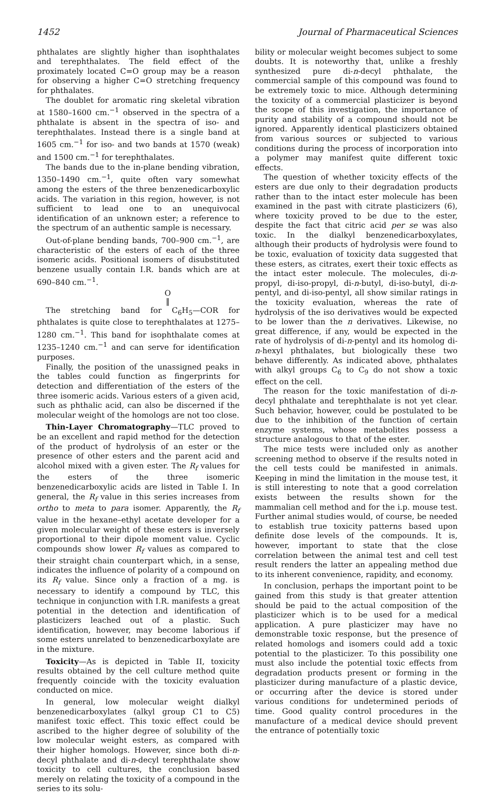1452 Journal of Pharmaceutical Sciences
phthalates are slightly higher than isophthalates and terephthalates. The field effect of the proximately located C=O group may be a reason for observing a higher C=O stretching frequency for phthalates.
The doublet for aromatic ring skeletal vibration at 1580–1600 cm.<sup>−1</sup> observed in the spectra of a phthalate is absent in the spectra of iso- and terephthalates. Instead there is a single band at 1605 cm.<sup>−1</sup> for iso- and two bands at 1570 (weak) and 1500 cm.<sup>−1</sup> for terephthalates.
The bands due to the in-plane bending vibration, 1350–1490 cm.<sup>−1</sup>, quite often vary somewhat among the esters of the three benzenedicarboxylic acids. The variation in this region, however, is not sufficient to lead one to an unequivocal identification of an unknown ester; a reference to the spectrum of an authentic sample is necessary.
Out-of-plane bending bands, 700–900 cm.<sup>−1</sup>, are characteristic of the esters of each of the three isomeric acids. Positional isomers of disubstituted benzene usually contain I.R. bands which are at 690–840 cm.<sup>−1</sup>.
O
‖
The stretching band for C<sub>6</sub>H<sub>5</sub>—COR for phthalates is quite close to terephthalates at 1275–1280 cm.<sup>−1</sup>. This band for isophthalate comes at 1235–1240 cm.<sup>−1</sup> and can serve for identification purposes.
Finally, the position of the unassigned peaks in the tables could function as fingerprints for detection and differentiation of the esters of the three isomeric acids. Various esters of a given acid, such as phthalic acid, can also be discerned if the molecular weight of the homologs are not too close.
Thin-Layer Chromatography—TLC proved to be an excellent and rapid method for the detection of the product of hydrolysis of an ester or the presence of other esters and the parent acid and alcohol mixed with a given ester. The R<sub>f</sub> values for the esters of the three isomeric benzenedicarboxylic acids are listed in Table I. In general, the R<sub>f</sub> value in this series increases from ortho to meta to para isomer. Apparently, the R<sub>f</sub> value in the hexane–ethyl acetate developer for a given molecular weight of these esters is inversely proportional to their dipole moment value. Cyclic compounds show lower R<sub>f</sub> values as compared to their straight chain counterpart which, in a sense, indicates the influence of polarity of a compound on its R<sub>f</sub> value. Since only a fraction of a mg. is necessary to identify a compound by TLC, this technique in conjunction with I.R. manifests a great potential in the detection and identification of plasticizers leached out of a plastic. Such identification, however, may become laborious if some esters unrelated to benzenedicarboxylate are in the mixture.
Toxicity—As is depicted in Table II, toxicity results obtained by the cell culture method quite frequently coincide with the toxicity evaluation conducted on mice.
In general, low molecular weight dialkyl benzenedicarboxylates (alkyl group C1 to C5) manifest toxic effect. This toxic effect could be ascribed to the higher degree of solubility of the low molecular weight esters, as compared with their higher homologs. However, since both di-n-decyl phthalate and di-n-decyl terephthalate show toxicity to cell cultures, the conclusion based merely on relating the toxicity of a compound in the series to its solu-
bility or molecular weight becomes subject to some doubts. It is noteworthy that, unlike a freshly synthesized pure di-n-decyl phthalate, the commercial sample of this compound was found to be extremely toxic to mice. Although determining the toxicity of a commercial plasticizer is beyond the scope of this investigation, the importance of purity and stability of a compound should not be ignored. Apparently identical plasticizers obtained from various sources or subjected to various conditions during the process of incorporation into a polymer may manifest quite different toxic effects.
The question of whether toxicity effects of the esters are due only to their degradation products rather than to the intact ester molecule has been examined in the past with citrate plasticizers (6), where toxicity proved to be due to the ester, despite the fact that citric acid per se was also toxic. In the dialkyl benzenedicarboxylates, although their products of hydrolysis were found to be toxic, evaluation of toxicity data suggested that these esters, as citrates, exert their toxic effects as the intact ester molecule. The molecules, di-n-propyl, di-iso-propyl, di-n-butyl, di-iso-butyl, di-n-pentyl, and di-iso-pentyl, all show similar ratings in the toxicity evaluation, whereas the rate of hydrolysis of the iso derivatives would be expected to be lower than the n derivatives. Likewise, no great difference, if any, would be expected in the rate of hydrolysis of di-n-pentyl and its homolog di-n-hexyl phthalates, but biologically these two behave differently. As indicated above, phthalates with alkyl groups C<sub>6</sub> to C<sub>9</sub> do not show a toxic effect on the cell.
The reason for the toxic manifestation of di-n-decyl phthalate and terephthalate is not yet clear. Such behavior, however, could be postulated to be due to the inhibition of the function of certain enzyme systems, whose metabolites possess a structure analogous to that of the ester.
The mice tests were included only as another screening method to observe if the results noted in the cell tests could be manifested in animals. Keeping in mind the limitation in the mouse test, it is still interesting to note that a good correlation exists between the results shown for the mammalian cell method and for the i.p. mouse test. Further animal studies would, of course, be needed to establish true toxicity patterns based upon definite dose levels of the compounds. It is, however, important to state that the close correlation between the animal test and cell test result renders the latter an appealing method due to its inherent convenience, rapidity, and economy.
In conclusion, perhaps the important point to be gained from this study is that greater attention should be paid to the actual composition of the plasticizer which is to be used for a medical application. A pure plasticizer may have no demonstrable toxic response, but the presence of related homologs and isomers could add a toxic potential to the plasticizer. To this possibility one must also include the potential toxic effects from degradation products present or forming in the plasticizer during manufacture of a plastic device, or occurring after the device is stored under various conditions for undetermined periods of time. Good quality control procedures in the manufacture of a medical device should prevent the entrance of potentially toxic